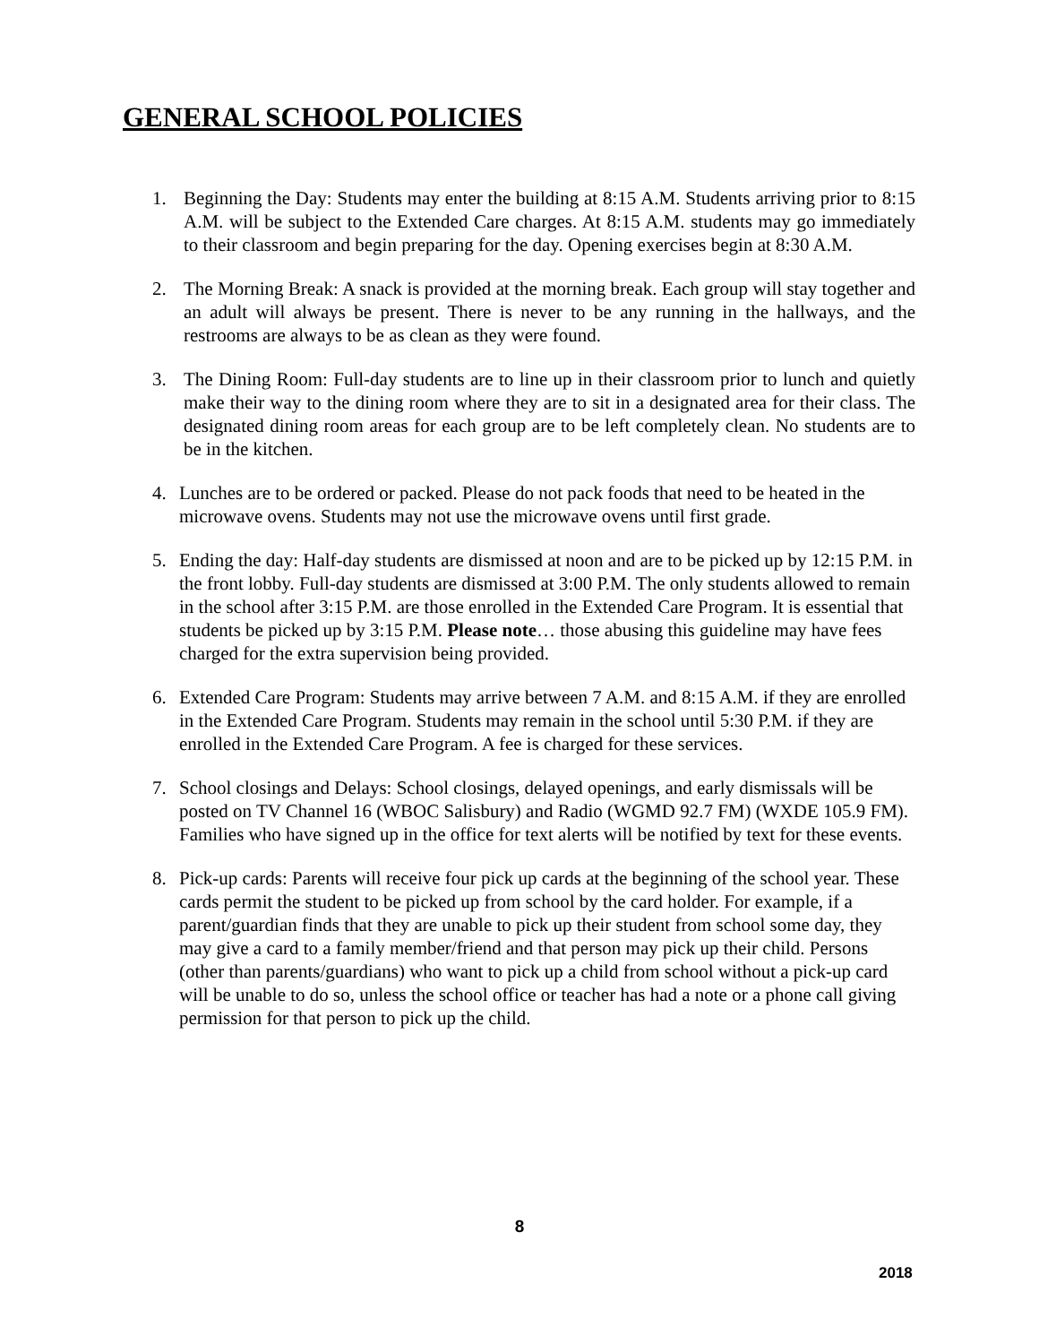GENERAL SCHOOL POLICIES
1. Beginning the Day: Students may enter the building at 8:15 A.M. Students arriving prior to 8:15 A.M. will be subject to the Extended Care charges. At 8:15 A.M. students may go immediately to their classroom and begin preparing for the day. Opening exercises begin at 8:30 A.M.
2. The Morning Break: A snack is provided at the morning break. Each group will stay together and an adult will always be present. There is never to be any running in the hallways, and the restrooms are always to be as clean as they were found.
3. The Dining Room: Full-day students are to line up in their classroom prior to lunch and quietly make their way to the dining room where they are to sit in a designated area for their class. The designated dining room areas for each group are to be left completely clean. No students are to be in the kitchen.
4. Lunches are to be ordered or packed. Please do not pack foods that need to be heated in the microwave ovens. Students may not use the microwave ovens until first grade.
5. Ending the day: Half-day students are dismissed at noon and are to be picked up by 12:15 P.M. in the front lobby. Full-day students are dismissed at 3:00 P.M. The only students allowed to remain in the school after 3:15 P.M. are those enrolled in the Extended Care Program. It is essential that students be picked up by 3:15 P.M. Please note… those abusing this guideline may have fees charged for the extra supervision being provided.
6. Extended Care Program: Students may arrive between 7 A.M. and 8:15 A.M. if they are enrolled in the Extended Care Program. Students may remain in the school until 5:30 P.M. if they are enrolled in the Extended Care Program. A fee is charged for these services.
7. School closings and Delays: School closings, delayed openings, and early dismissals will be posted on TV Channel 16 (WBOC Salisbury) and Radio (WGMD 92.7 FM) (WXDE 105.9 FM). Families who have signed up in the office for text alerts will be notified by text for these events.
8. Pick-up cards: Parents will receive four pick up cards at the beginning of the school year. These cards permit the student to be picked up from school by the card holder. For example, if a parent/guardian finds that they are unable to pick up their student from school some day, they may give a card to a family member/friend and that person may pick up their child. Persons (other than parents/guardians) who want to pick up a child from school without a pick-up card will be unable to do so, unless the school office or teacher has had a note or a phone call giving permission for that person to pick up the child.
8
2018